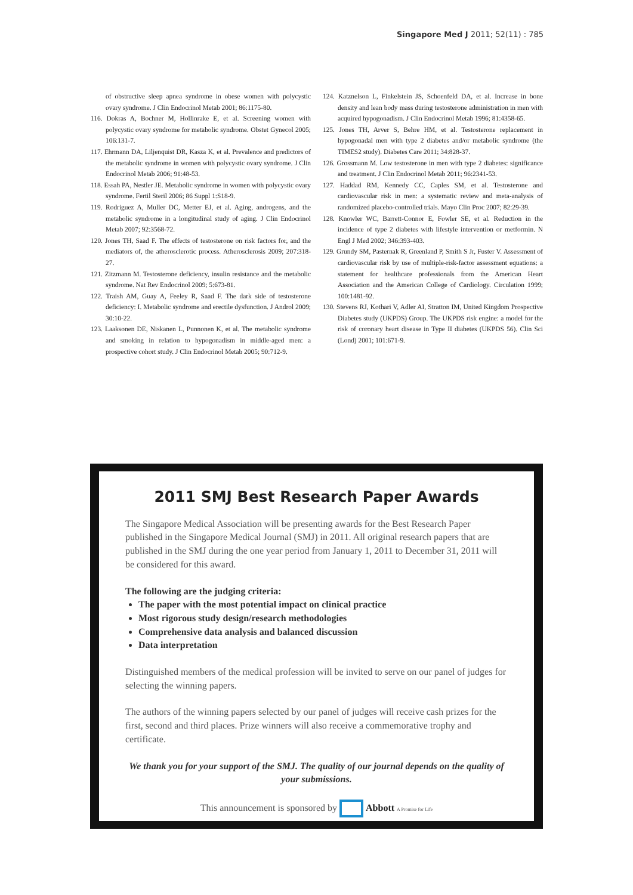Singapore Med J 2011; 52(11) : 785
of obstructive sleep apnea syndrome in obese women with polycystic ovary syndrome. J Clin Endocrinol Metab 2001; 86:1175-80.
116. Dokras A, Bochner M, Hollinrake E, et al. Screening women with polycystic ovary syndrome for metabolic syndrome. Obstet Gynecol 2005; 106:131-7.
117. Ehrmann DA, Liljenquist DR, Kasza K, et al. Prevalence and predictors of the metabolic syndrome in women with polycystic ovary syndrome. J Clin Endocrinol Metab 2006; 91:48-53.
118. Essah PA, Nestler JE. Metabolic syndrome in women with polycystic ovary syndrome. Fertil Steril 2006; 86 Suppl 1:S18-9.
119. Rodriguez A, Muller DC, Metter EJ, et al. Aging, androgens, and the metabolic syndrome in a longitudinal study of aging. J Clin Endocrinol Metab 2007; 92:3568-72.
120. Jones TH, Saad F. The effects of testosterone on risk factors for, and the mediators of, the atherosclerotic process. Atherosclerosis 2009; 207:318-27.
121. Zitzmann M. Testosterone deficiency, insulin resistance and the metabolic syndrome. Nat Rev Endocrinol 2009; 5:673-81.
122. Traish AM, Guay A, Feeley R, Saad F. The dark side of testosterone deficiency: I. Metabolic syndrome and erectile dysfunction. J Androl 2009; 30:10-22.
123. Laaksonen DE, Niskanen L, Punnonen K, et al. The metabolic syndrome and smoking in relation to hypogonadism in middle-aged men: a prospective cohort study. J Clin Endocrinol Metab 2005; 90:712-9.
124. Katznelson L, Finkelstein JS, Schoenfeld DA, et al. Increase in bone density and lean body mass during testosterone administration in men with acquired hypogonadism. J Clin Endocrinol Metab 1996; 81:4358-65.
125. Jones TH, Arver S, Behre HM, et al. Testosterone replacement in hypogonadal men with type 2 diabetes and/or metabolic syndrome (the TIMES2 study). Diabetes Care 2011; 34:828-37.
126. Grossmann M. Low testosterone in men with type 2 diabetes: significance and treatment. J Clin Endocrinol Metab 2011; 96:2341-53.
127. Haddad RM, Kennedy CC, Caples SM, et al. Testosterone and cardiovascular risk in men: a systematic review and meta-analysis of randomized placebo-controlled trials. Mayo Clin Proc 2007; 82:29-39.
128. Knowler WC, Barrett-Connor E, Fowler SE, et al. Reduction in the incidence of type 2 diabetes with lifestyle intervention or metformin. N Engl J Med 2002; 346:393-403.
129. Grundy SM, Pasternak R, Greenland P, Smith S Jr, Fuster V. Assessment of cardiovascular risk by use of multiple-risk-factor assessment equations: a statement for healthcare professionals from the American Heart Association and the American College of Cardiology. Circulation 1999; 100:1481-92.
130. Stevens RJ, Kothari V, Adler AI, Stratton IM, United Kingdom Prospective Diabetes study (UKPDS) Group. The UKPDS risk engine: a model for the risk of coronary heart disease in Type II diabetes (UKPDS 56). Clin Sci (Lond) 2001; 101:671-9.
2011 SMJ Best Research Paper Awards
The Singapore Medical Association will be presenting awards for the Best Research Paper published in the Singapore Medical Journal (SMJ) in 2011. All original research papers that are published in the SMJ during the one year period from January 1, 2011 to December 31, 2011 will be considered for this award.
The following are the judging criteria:
The paper with the most potential impact on clinical practice
Most rigorous study design/research methodologies
Comprehensive data analysis and balanced discussion
Data interpretation
Distinguished members of the medical profession will be invited to serve on our panel of judges for selecting the winning papers.
The authors of the winning papers selected by our panel of judges will receive cash prizes for the first, second and third places. Prize winners will also receive a commemorative trophy and certificate.
We thank you for your support of the SMJ. The quality of our journal depends on the quality of your submissions.
This announcement is sponsored by Abbott A Promise for Life